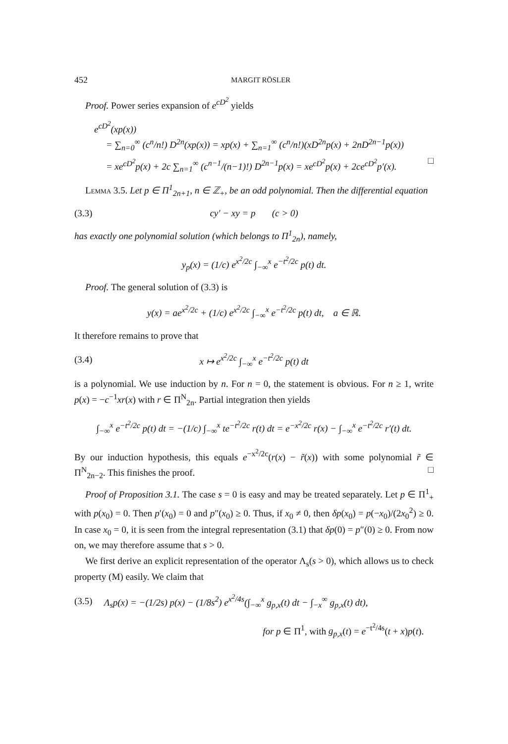452 MARGIT RÖSLER
Proof. Power series expansion of e<sup>cD<sup>2</sup></sup> yields
e<sup>cD<sup>2</sup></sup>(xp(x))
= ∑<sub>n=0</sub><sup>∞</sup> (c<sup>n</sup>/n!) D<sup>2n</sup>(xp(x)) = xp(x) + ∑<sub>n=1</sub><sup>∞</sup> (c<sup>n</sup>/n!)(xD<sup>2n</sup>p(x) + 2nD<sup>2n−1</sup>p(x))
= xe<sup>cD<sup>2</sup></sup>p(x) + 2c ∑<sub>n=1</sub><sup>∞</sup> (c<sup>n−1</sup>/(n−1)!) D<sup>2n−1</sup>p(x) = xe<sup>cD<sup>2</sup></sup>p(x) + 2ce<sup>cD<sup>2</sup></sup>p′(x). □
Lemma 3.5. Let p ∈ Π<sup>1</sup><sub>2n+1</sub>, n ∈ ℤ<sub>+</sub>, be an odd polynomial. Then the differential equation
(3.3) cy′ − xy = p (c > 0)
has exactly one polynomial solution (which belongs to Π<sup>1</sup><sub>2n</sub>), namely,
y<sub>p</sub>(x) = (1/c) e<sup>x<sup>2</sup>/2c</sup> ∫<sub>−∞</sub><sup>x</sup> e<sup>−t<sup>2</sup>/2c</sup> p(t) dt.
Proof. The general solution of (3.3) is
y(x) = ae<sup>x<sup>2</sup>/2c</sup> + (1/c) e<sup>x<sup>2</sup>/2c</sup> ∫<sub>−∞</sub><sup>x</sup> e<sup>−t<sup>2</sup>/2c</sup> p(t) dt, a ∈ ℝ.
It therefore remains to prove that
(3.4) x ↦ e<sup>x<sup>2</sup>/2c</sup> ∫<sub>−∞</sub><sup>x</sup> e<sup>−t<sup>2</sup>/2c</sup> p(t) dt
is a polynomial. We use induction by n. For n = 0, the statement is obvious. For n ≥ 1, write p(x) = −c<sup>−1</sup>xr(x) with r ∈ Π<sup>N</sup><sub>2n</sub>. Partial integration then yields
∫<sub>−∞</sub><sup>x</sup> e<sup>−t<sup>2</sup>/2c</sup> p(t) dt = −(1/c) ∫<sub>−∞</sub><sup>x</sup> te<sup>−t<sup>2</sup>/2c</sup> r(t) dt = e<sup>−x<sup>2</sup>/2c</sup> r(x) − ∫<sub>−∞</sub><sup>x</sup> e<sup>−t<sup>2</sup>/2c</sup> r′(t) dt.
By our induction hypothesis, this equals e<sup>−x<sup>2</sup>/2c</sup>(r(x) − r̃(x)) with some polynomial r̃ ∈ Π<sup>N</sup><sub>2n−2</sub>. This finishes the proof. □
Proof of Proposition 3.1. The case s = 0 is easy and may be treated separately. Let p ∈ Π<sup>1</sup><sub>+</sub> with p(x<sub>0</sub>) = 0. Then p′(x<sub>0</sub>) = 0 and p″(x<sub>0</sub>) ≥ 0. Thus, if x<sub>0</sub> ≠ 0, then δp(x<sub>0</sub>) = p(−x<sub>0</sub>)/(2x<sub>0</sub><sup>2</sup>) ≥ 0. In case x<sub>0</sub> = 0, it is seen from the integral representation (3.1) that δp(0) = p″(0) ≥ 0. From now on, we may therefore assume that s > 0.
We first derive an explicit representation of the operator Λ<sub>s</sub>(s > 0), which allows us to check property (M) easily. We claim that
(3.5) Λ<sub>s</sub>p(x) = −(1/2s) p(x) − (1/8s<sup>2</sup>) e<sup>x<sup>2</sup>/4s</sup>(∫<sub>−∞</sub><sup>x</sup> g<sub>p,x</sub>(t) dt − ∫<sub>−x</sub><sup>∞</sup> g<sub>p,x</sub>(t) dt),
for p ∈ Π<sup>1</sup>, with g<sub>p,x</sub>(t) = e<sup>−t<sup>2</sup>/4s</sup>(t + x)p(t).